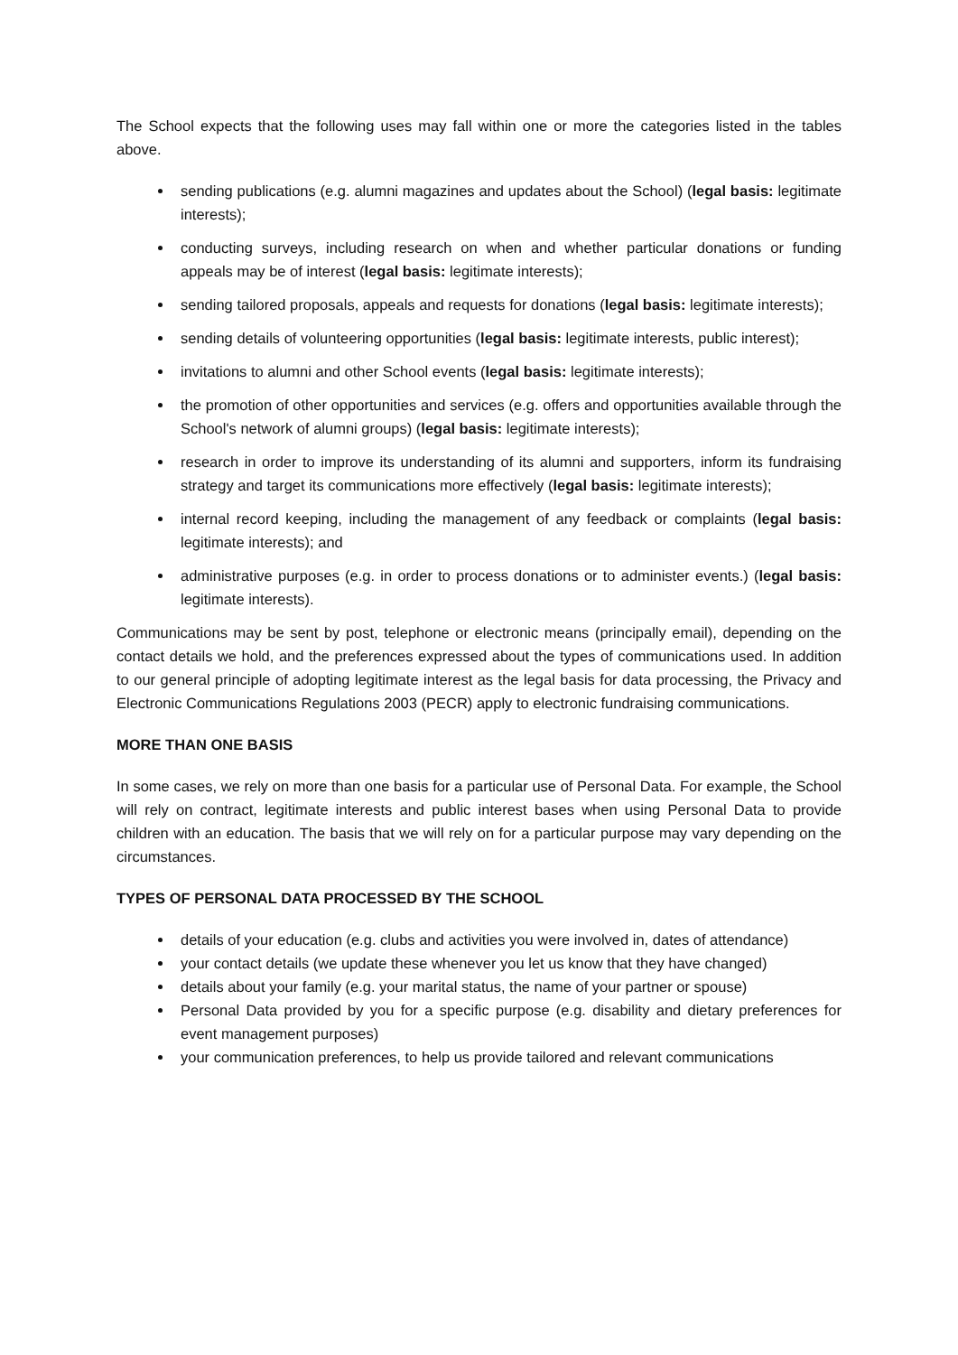The School expects that the following uses may fall within one or more the categories listed in the tables above.
sending publications (e.g. alumni magazines and updates about the School) (legal basis: legitimate interests);
conducting surveys, including research on when and whether particular donations or funding appeals may be of interest (legal basis: legitimate interests);
sending tailored proposals, appeals and requests for donations (legal basis: legitimate interests);
sending details of volunteering opportunities (legal basis: legitimate interests, public interest);
invitations to alumni and other School events (legal basis: legitimate interests);
the promotion of other opportunities and services (e.g. offers and opportunities available through the School's network of alumni groups) (legal basis: legitimate interests);
research in order to improve its understanding of its alumni and supporters, inform its fundraising strategy and target its communications more effectively (legal basis: legitimate interests);
internal record keeping, including the management of any feedback or complaints (legal basis: legitimate interests); and
administrative purposes (e.g. in order to process donations or to administer events.) (legal basis: legitimate interests).
Communications may be sent by post, telephone or electronic means (principally email), depending on the contact details we hold, and the preferences expressed about the types of communications used. In addition to our general principle of adopting legitimate interest as the legal basis for data processing, the Privacy and Electronic Communications Regulations 2003 (PECR) apply to electronic fundraising communications.
MORE THAN ONE BASIS
In some cases, we rely on more than one basis for a particular use of Personal Data. For example, the School will rely on contract, legitimate interests and public interest bases when using Personal Data to provide children with an education. The basis that we will rely on for a particular purpose may vary depending on the circumstances.
TYPES OF PERSONAL DATA PROCESSED BY THE SCHOOL
details of your education (e.g. clubs and activities you were involved in, dates of attendance)
your contact details (we update these whenever you let us know that they have changed)
details about your family (e.g. your marital status, the name of your partner or spouse)
Personal Data provided by you for a specific purpose (e.g. disability and dietary preferences for event management purposes)
your communication preferences, to help us provide tailored and relevant communications